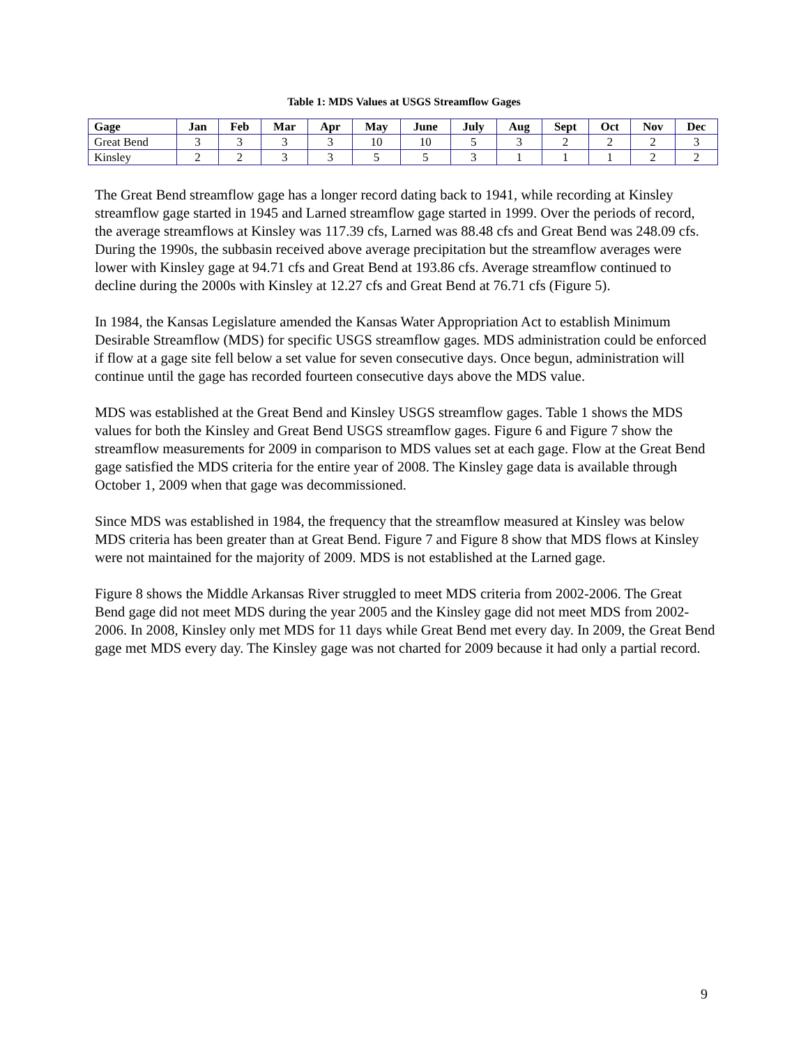Table 1: MDS Values at USGS Streamflow Gages
| Gage | Jan | Feb | Mar | Apr | May | June | July | Aug | Sept | Oct | Nov | Dec |
| --- | --- | --- | --- | --- | --- | --- | --- | --- | --- | --- | --- | --- |
| Great Bend | 3 | 3 | 3 | 3 | 10 | 10 | 5 | 3 | 2 | 2 | 2 | 3 |
| Kinsley | 2 | 2 | 3 | 3 | 5 | 5 | 3 | 1 | 1 | 1 | 2 | 2 |
The Great Bend streamflow gage has a longer record dating back to 1941, while recording at Kinsley streamflow gage started in 1945 and Larned streamflow gage started in 1999. Over the periods of record, the average streamflows at Kinsley was 117.39 cfs, Larned was 88.48 cfs and Great Bend was 248.09 cfs. During the 1990s, the subbasin received above average precipitation but the streamflow averages were lower with Kinsley gage at 94.71 cfs and Great Bend at 193.86 cfs. Average streamflow continued to decline during the 2000s with Kinsley at 12.27 cfs and Great Bend at 76.71 cfs (Figure 5).
In 1984, the Kansas Legislature amended the Kansas Water Appropriation Act to establish Minimum Desirable Streamflow (MDS) for specific USGS streamflow gages. MDS administration could be enforced if flow at a gage site fell below a set value for seven consecutive days. Once begun, administration will continue until the gage has recorded fourteen consecutive days above the MDS value.
MDS was established at the Great Bend and Kinsley USGS streamflow gages. Table 1 shows the MDS values for both the Kinsley and Great Bend USGS streamflow gages. Figure 6 and Figure 7 show the streamflow measurements for 2009 in comparison to MDS values set at each gage. Flow at the Great Bend gage satisfied the MDS criteria for the entire year of 2008. The Kinsley gage data is available through October 1, 2009 when that gage was decommissioned.
Since MDS was established in 1984, the frequency that the streamflow measured at Kinsley was below MDS criteria has been greater than at Great Bend. Figure 7 and Figure 8 show that MDS flows at Kinsley were not maintained for the majority of 2009. MDS is not established at the Larned gage.
Figure 8 shows the Middle Arkansas River struggled to meet MDS criteria from 2002-2006. The Great Bend gage did not meet MDS during the year 2005 and the Kinsley gage did not meet MDS from 2002-2006. In 2008, Kinsley only met MDS for 11 days while Great Bend met every day. In 2009, the Great Bend gage met MDS every day. The Kinsley gage was not charted for 2009 because it had only a partial record.
9